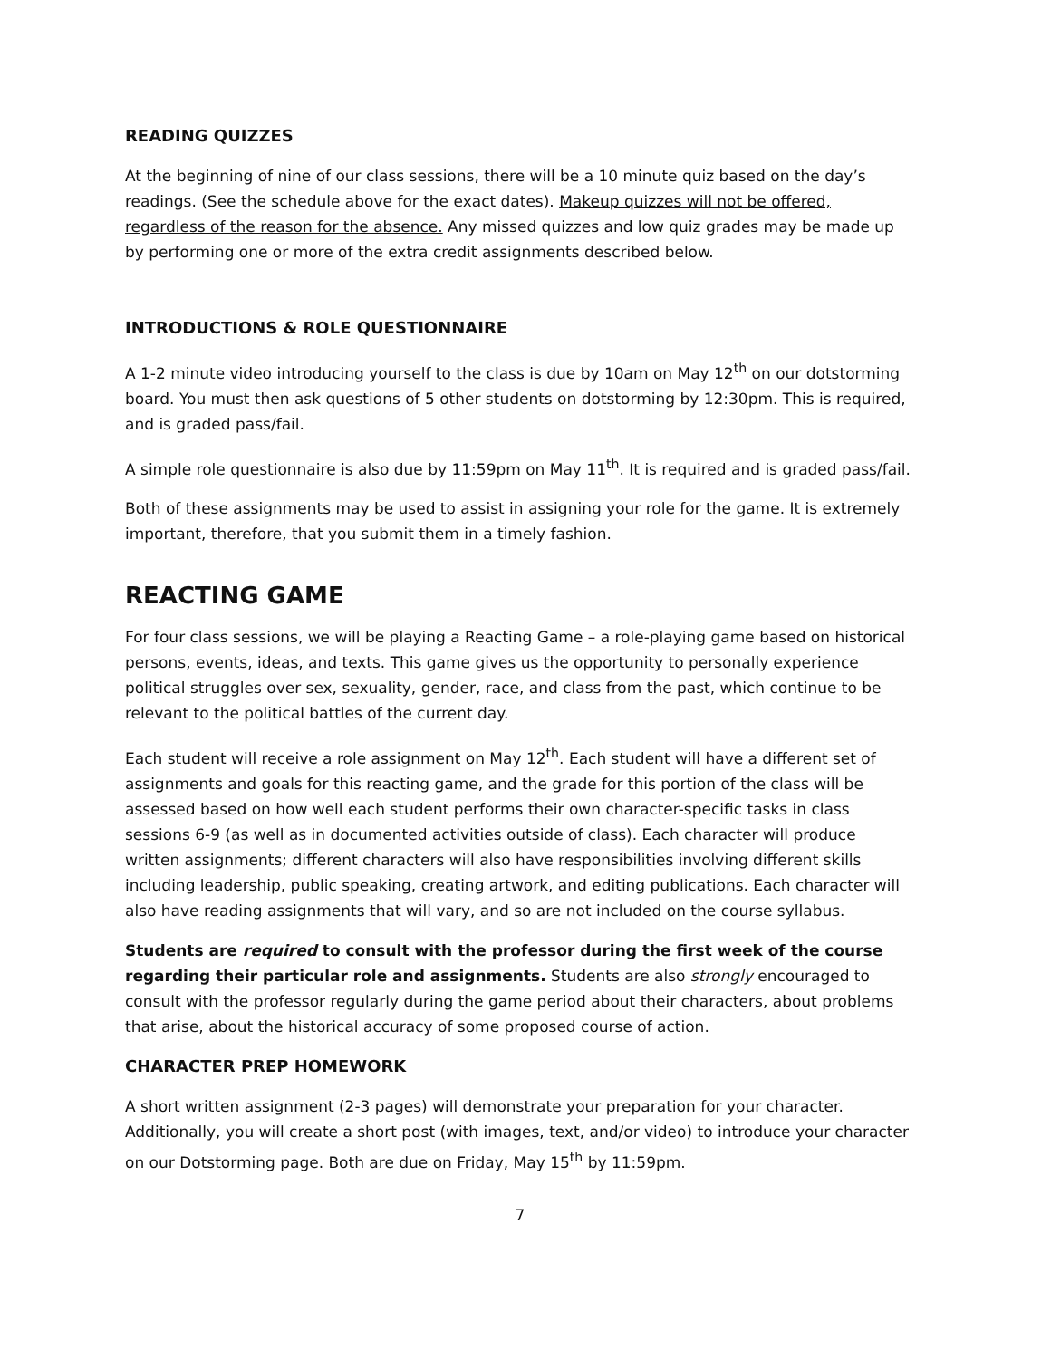READING QUIZZES
At the beginning of nine of our class sessions, there will be a 10 minute quiz based on the day’s readings. (See the schedule above for the exact dates). Makeup quizzes will not be offered, regardless of the reason for the absence. Any missed quizzes and low quiz grades may be made up by performing one or more of the extra credit assignments described below.
INTRODUCTIONS & ROLE QUESTIONNAIRE
A 1-2 minute video introducing yourself to the class is due by 10am on May 12<sup>th</sup> on our dotstorming board. You must then ask questions of 5 other students on dotstorming by 12:30pm. This is required, and is graded pass/fail.
A simple role questionnaire is also due by 11:59pm on May 11<sup>th</sup>. It is required and is graded pass/fail.
Both of these assignments may be used to assist in assigning your role for the game. It is extremely important, therefore, that you submit them in a timely fashion.
REACTING GAME
For four class sessions, we will be playing a Reacting Game – a role-playing game based on historical persons, events, ideas, and texts. This game gives us the opportunity to personally experience political struggles over sex, sexuality, gender, race, and class from the past, which continue to be relevant to the political battles of the current day.
Each student will receive a role assignment on May 12<sup>th</sup>. Each student will have a different set of assignments and goals for this reacting game, and the grade for this portion of the class will be assessed based on how well each student performs their own character-specific tasks in class sessions 6-9 (as well as in documented activities outside of class). Each character will produce written assignments; different characters will also have responsibilities involving different skills including leadership, public speaking, creating artwork, and editing publications. Each character will also have reading assignments that will vary, and so are not included on the course syllabus.
Students are required to consult with the professor during the first week of the course regarding their particular role and assignments. Students are also strongly encouraged to consult with the professor regularly during the game period about their characters, about problems that arise, about the historical accuracy of some proposed course of action.
CHARACTER PREP HOMEWORK
A short written assignment (2-3 pages) will demonstrate your preparation for your character. Additionally, you will create a short post (with images, text, and/or video) to introduce your character on our Dotstorming page. Both are due on Friday, May 15<sup>th</sup> by 11:59pm.
7